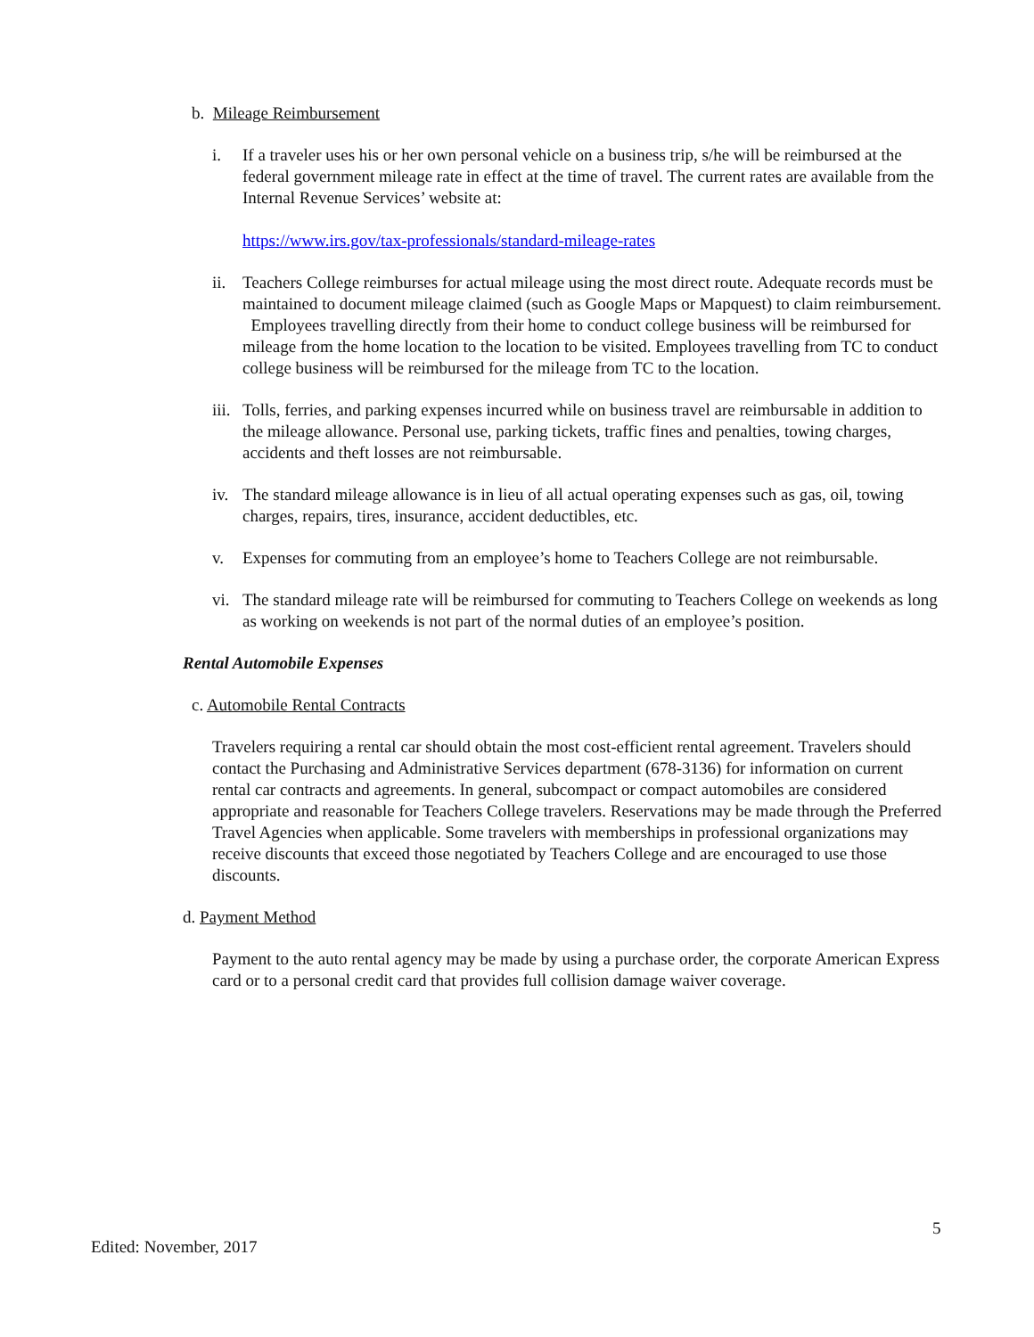b. Mileage Reimbursement
i. If a traveler uses his or her own personal vehicle on a business trip, s/he will be reimbursed at the federal government mileage rate in effect at the time of travel. The current rates are available from the Internal Revenue Services’ website at:
https://www.irs.gov/tax-professionals/standard-mileage-rates
ii.
Teachers College reimburses for actual mileage using the most direct route. Adequate records must be maintained to document mileage claimed (such as Google Maps or Mapquest) to claim reimbursement. Employees travelling directly from their home to conduct college business will be reimbursed for mileage from the home location to the location to be visited. Employees travelling from TC to conduct college business will be reimbursed for the mileage from TC to the location.
iii.
Tolls, ferries, and parking expenses incurred while on business travel are reimbursable in addition to the mileage allowance. Personal use, parking tickets, traffic fines and penalties, towing charges, accidents and theft losses are not reimbursable.
iv.
The standard mileage allowance is in lieu of all actual operating expenses such as gas, oil, towing charges, repairs, tires, insurance, accident deductibles, etc.
v. Expenses for commuting from an employee’s home to Teachers College are not reimbursable.
vi.
The standard mileage rate will be reimbursed for commuting to Teachers College on weekends as long as working on weekends is not part of the normal duties of an employee’s position.
Rental Automobile Expenses
c. Automobile Rental Contracts
Travelers requiring a rental car should obtain the most cost-efficient rental agreement. Travelers should contact the Purchasing and Administrative Services department (678-3136) for information on current rental car contracts and agreements. In general, subcompact or compact automobiles are considered appropriate and reasonable for Teachers College travelers. Reservations may be made through the Preferred Travel Agencies when applicable. Some travelers with memberships in professional organizations may receive discounts that exceed those negotiated by Teachers College and are encouraged to use those discounts.
d. Payment Method
Payment to the auto rental agency may be made by using a purchase order, the corporate American Express card or to a personal credit card that provides full collision damage waiver coverage.
5
Edited: November, 2017